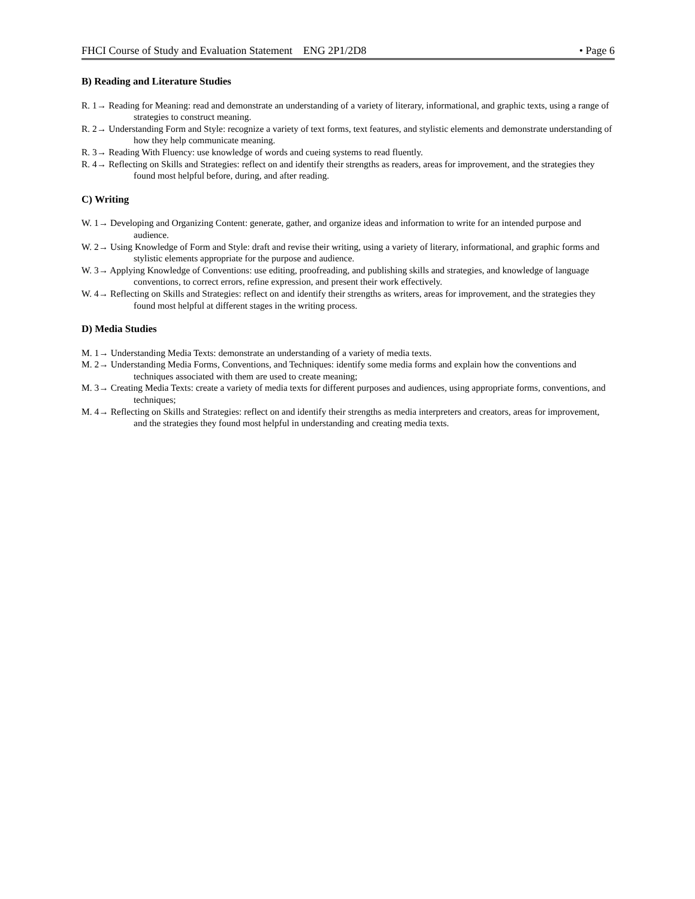FHCI Course of Study and Evaluation Statement ENG 2P1/2D8 • Page 6
B) Reading and Literature Studies
R. 1→ Reading for Meaning: read and demonstrate an understanding of a variety of literary, informational, and graphic texts, using a range of strategies to construct meaning.
R. 2→ Understanding Form and Style: recognize a variety of text forms, text features, and stylistic elements and demonstrate understanding of how they help communicate meaning.
R. 3→ Reading With Fluency: use knowledge of words and cueing systems to read fluently.
R. 4→ Reflecting on Skills and Strategies: reflect on and identify their strengths as readers, areas for improvement, and the strategies they found most helpful before, during, and after reading.
C) Writing
W. 1→ Developing and Organizing Content: generate, gather, and organize ideas and information to write for an intended purpose and audience.
W. 2→ Using Knowledge of Form and Style: draft and revise their writing, using a variety of literary, informational, and graphic forms and stylistic elements appropriate for the purpose and audience.
W. 3→ Applying Knowledge of Conventions: use editing, proofreading, and publishing skills and strategies, and knowledge of language conventions, to correct errors, refine expression, and present their work effectively.
W. 4→ Reflecting on Skills and Strategies: reflect on and identify their strengths as writers, areas for improvement, and the strategies they found most helpful at different stages in the writing process.
D) Media Studies
M. 1→ Understanding Media Texts: demonstrate an understanding of a variety of media texts.
M. 2→ Understanding Media Forms, Conventions, and Techniques: identify some media forms and explain how the conventions and techniques associated with them are used to create meaning;
M. 3→ Creating Media Texts: create a variety of media texts for different purposes and audiences, using appropriate forms, conventions, and techniques;
M. 4→ Reflecting on Skills and Strategies: reflect on and identify their strengths as media interpreters and creators, areas for improvement, and the strategies they found most helpful in understanding and creating media texts.